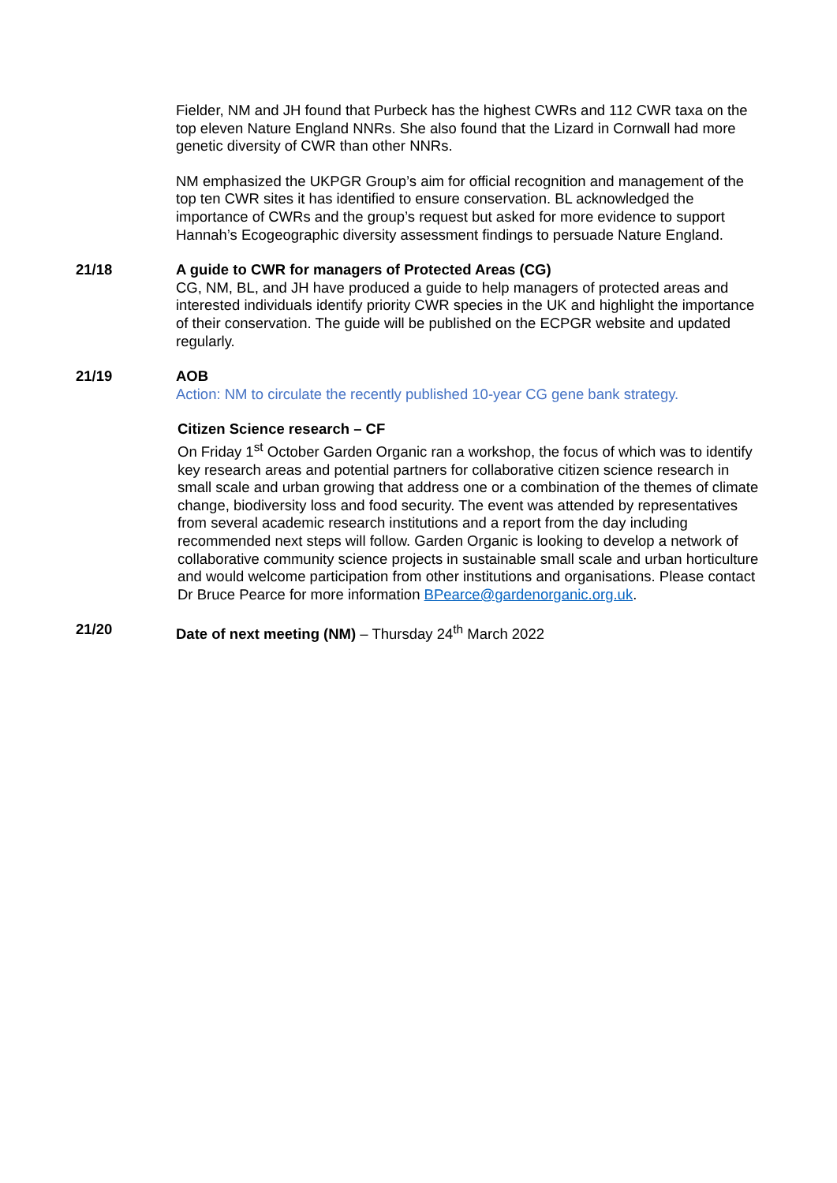Fielder, NM and JH found that Purbeck has the highest CWRs and 112 CWR taxa on the top eleven Nature England NNRs. She also found that the Lizard in Cornwall had more genetic diversity of CWR than other NNRs.
NM emphasized the UKPGR Group’s aim for official recognition and management of the top ten CWR sites it has identified to ensure conservation. BL acknowledged the importance of CWRs and the group’s request but asked for more evidence to support Hannah’s Ecogeographic diversity assessment findings to persuade Nature England.
21/18 A guide to CWR for managers of Protected Areas (CG)
CG, NM, BL, and JH have produced a guide to help managers of protected areas and interested individuals identify priority CWR species in the UK and highlight the importance of their conservation. The guide will be published on the ECPGR website and updated regularly.
21/19 AOB
Action: NM to circulate the recently published 10-year CG gene bank strategy.
Citizen Science research – CF
On Friday 1<sup>st</sup> October Garden Organic ran a workshop, the focus of which was to identify key research areas and potential partners for collaborative citizen science research in small scale and urban growing that address one or a combination of the themes of climate change, biodiversity loss and food security. The event was attended by representatives from several academic research institutions and a report from the day including recommended next steps will follow. Garden Organic is looking to develop a network of collaborative community science projects in sustainable small scale and urban horticulture and would welcome participation from other institutions and organisations. Please contact Dr Bruce Pearce for more information BPearce@gardenorganic.org.uk.
21/20 Date of next meeting (NM) – Thursday 24<sup>th</sup> March 2022